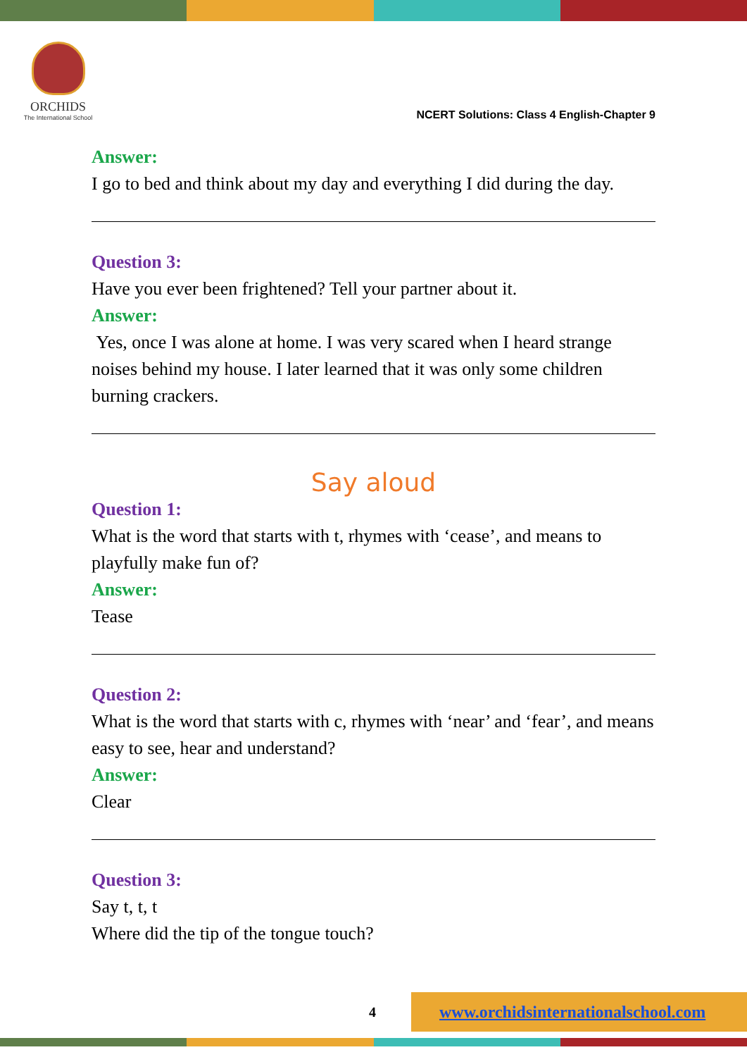ORCHIDS
The International School
NCERT Solutions: Class 4 English-Chapter 9
Answer:
I go to bed and think about my day and everything I did during the day.
Question 3:
Have you ever been frightened? Tell your partner about it.
Answer:
Yes, once I was alone at home. I was very scared when I heard strange noises behind my house. I later learned that it was only some children burning crackers.
Say aloud
Question 1:
What is the word that starts with t, rhymes with ‘cease’, and means to playfully make fun of?
Answer:
Tease
Question 2:
What is the word that starts with c, rhymes with ‘near’ and ‘fear’, and means easy to see, hear and understand?
Answer:
Clear
Question 3:
Say t, t, t
Where did the tip of the tongue touch?
4
www.orchidsinternationalschool.com